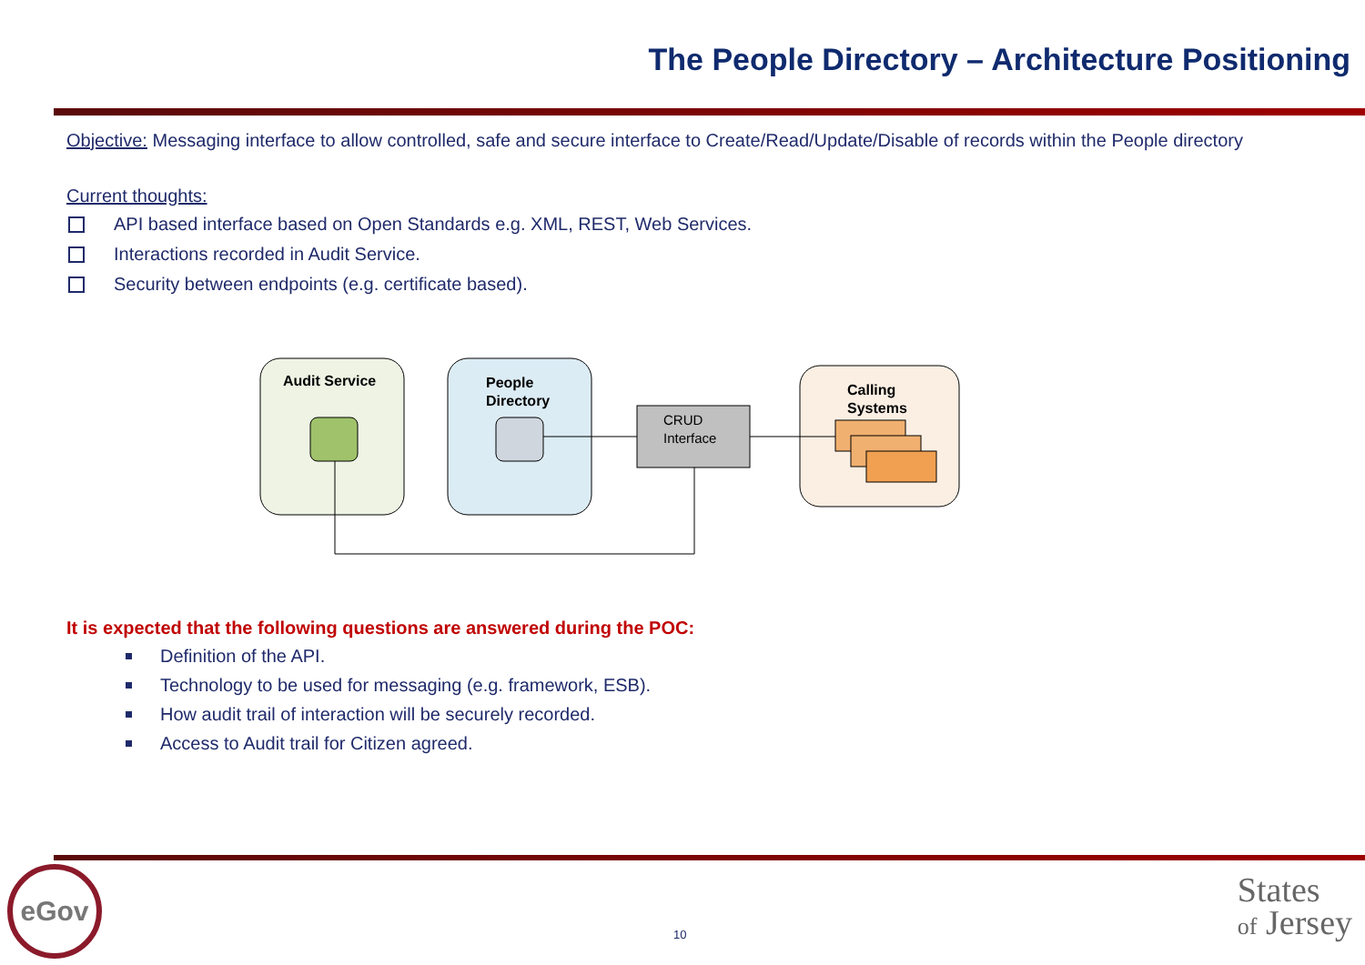The People Directory – Architecture Positioning
Objective: Messaging interface to allow controlled, safe and secure interface to Create/Read/Update/Disable of records within the People directory
Current thoughts:
API based interface based on Open Standards e.g. XML, REST, Web Services.
Interactions recorded in Audit Service.
Security between endpoints (e.g. certificate based).
Audit Service
People
Directory
CRUD
Interface
Calling
Systems
It is expected that the following questions are answered during the POC:
Definition of the API.
Technology to be used for messaging (e.g. framework, ESB).
How audit trail of interaction will be securely recorded.
Access to Audit trail for Citizen agreed.
eGov
10
States
of Jersey